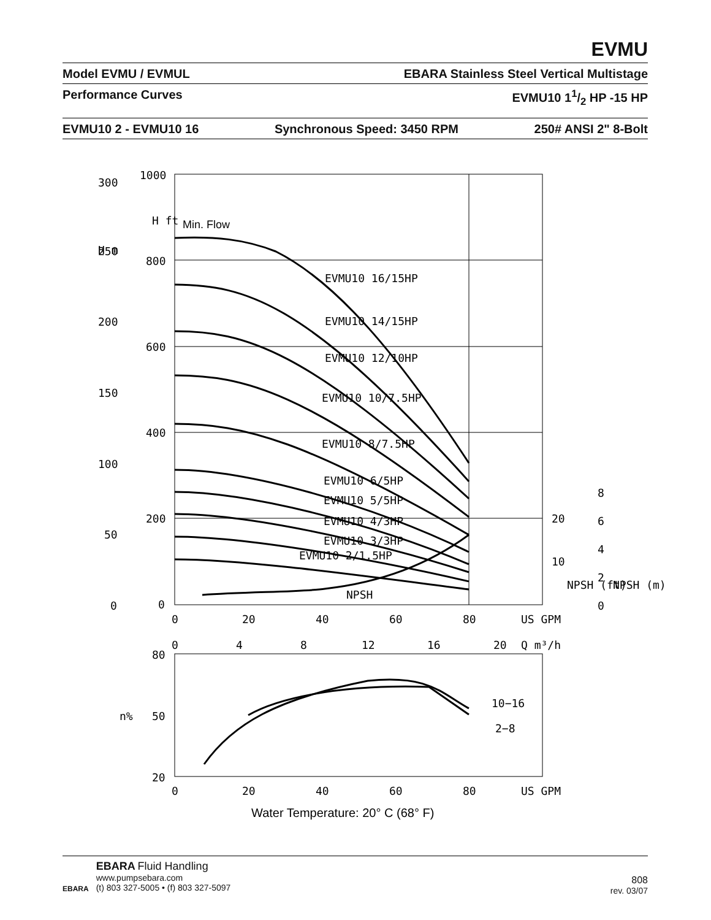EVMU
Model EVMU / EVMUL EBARA Stainless Steel Vertical Multistage
Performance Curves EVMU10 11/2 HP -15 HP
EVMU10 2 - EVMU10 16 Synchronous Speed: 3450 RPM 250# ANSI 2" 8-Bolt
300
H m
250
200
150
100
50
0
1000
H ft
800
600
400
200
0
Min. Flow
EVMU10 16/15HP
EVMU10 14/15HP
EVMU10 12/10HP
EVMU10 10/7.5HP
EVMU10 8/7.5HP
EVMU10 6/5HP
EVMU10 5/5HP
EVMU10 4/3HP
EVMU10 3/3HP
EVMU10 2/1.5HP
NPSH
20
10
NPSH (ft)
8
6
4
2
0
NPSH (m)
0
20
40
60
80
US GPM
0
4
8
12
16
20
Q m³/h
80
n%
50
20
10−16
2−8
0
20
40
60
80
US GPM
Water Temperature: 20° C (68° F)
EBARA
EBARA Fluid Handling
www.pumpsebara.com
(t) 803 327-5005 • (f) 803 327-5097
808
rev. 03/07